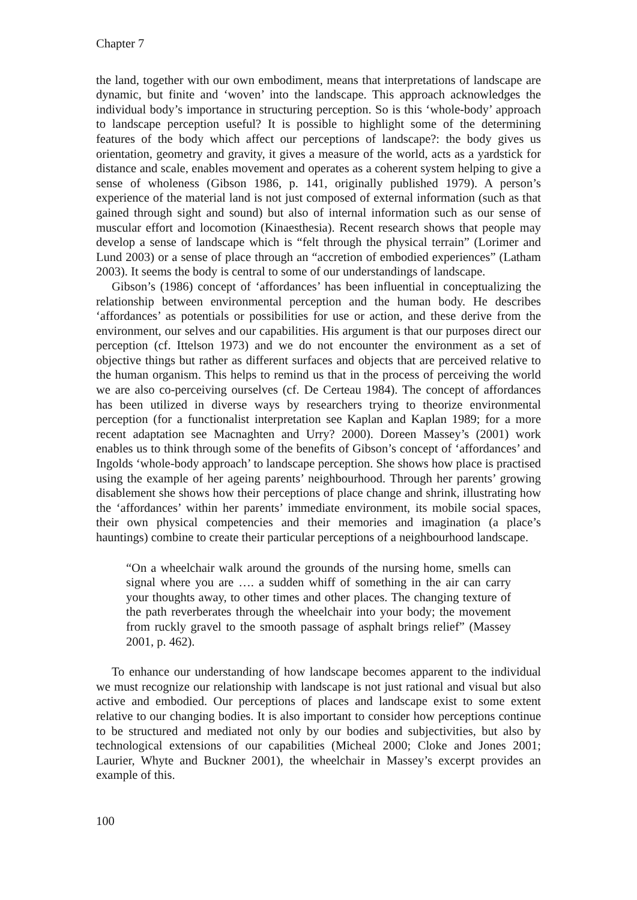Chapter 7
the land, together with our own embodiment, means that interpretations of landscape are dynamic, but finite and ‘woven’ into the landscape. This approach acknowledges the individual body’s importance in structuring perception. So is this ‘whole-body’ approach to landscape perception useful? It is possible to highlight some of the determining features of the body which affect our perceptions of landscape?: the body gives us orientation, geometry and gravity, it gives a measure of the world, acts as a yardstick for distance and scale, enables movement and operates as a coherent system helping to give a sense of wholeness (Gibson 1986, p. 141, originally published 1979). A person’s experience of the material land is not just composed of external information (such as that gained through sight and sound) but also of internal information such as our sense of muscular effort and locomotion (Kinaesthesia). Recent research shows that people may develop a sense of landscape which is “felt through the physical terrain” (Lorimer and Lund 2003) or a sense of place through an “accretion of embodied experiences” (Latham 2003). It seems the body is central to some of our understandings of landscape.
Gibson’s (1986) concept of ‘affordances’ has been influential in conceptualizing the relationship between environmental perception and the human body. He describes ‘affordances’ as potentials or possibilities for use or action, and these derive from the environment, our selves and our capabilities. His argument is that our purposes direct our perception (cf. Ittelson 1973) and we do not encounter the environment as a set of objective things but rather as different surfaces and objects that are perceived relative to the human organism. This helps to remind us that in the process of perceiving the world we are also co-perceiving ourselves (cf. De Certeau 1984). The concept of affordances has been utilized in diverse ways by researchers trying to theorize environmental perception (for a functionalist interpretation see Kaplan and Kaplan 1989; for a more recent adaptation see Macnaghten and Urry? 2000). Doreen Massey’s (2001) work enables us to think through some of the benefits of Gibson’s concept of ‘affordances’ and Ingolds ‘whole-body approach’ to landscape perception. She shows how place is practised using the example of her ageing parents’ neighbourhood. Through her parents’ growing disablement she shows how their perceptions of place change and shrink, illustrating how the ‘affordances’ within her parents’ immediate environment, its mobile social spaces, their own physical competencies and their memories and imagination (a place’s hauntings) combine to create their particular perceptions of a neighbourhood landscape.
“On a wheelchair walk around the grounds of the nursing home, smells can signal where you are …. a sudden whiff of something in the air can carry your thoughts away, to other times and other places. The changing texture of the path reverberates through the wheelchair into your body; the movement from ruckly gravel to the smooth passage of asphalt brings relief” (Massey 2001, p. 462).
To enhance our understanding of how landscape becomes apparent to the individual we must recognize our relationship with landscape is not just rational and visual but also active and embodied. Our perceptions of places and landscape exist to some extent relative to our changing bodies. It is also important to consider how perceptions continue to be structured and mediated not only by our bodies and subjectivities, but also by technological extensions of our capabilities (Micheal 2000; Cloke and Jones 2001; Laurier, Whyte and Buckner 2001), the wheelchair in Massey’s excerpt provides an example of this.
100